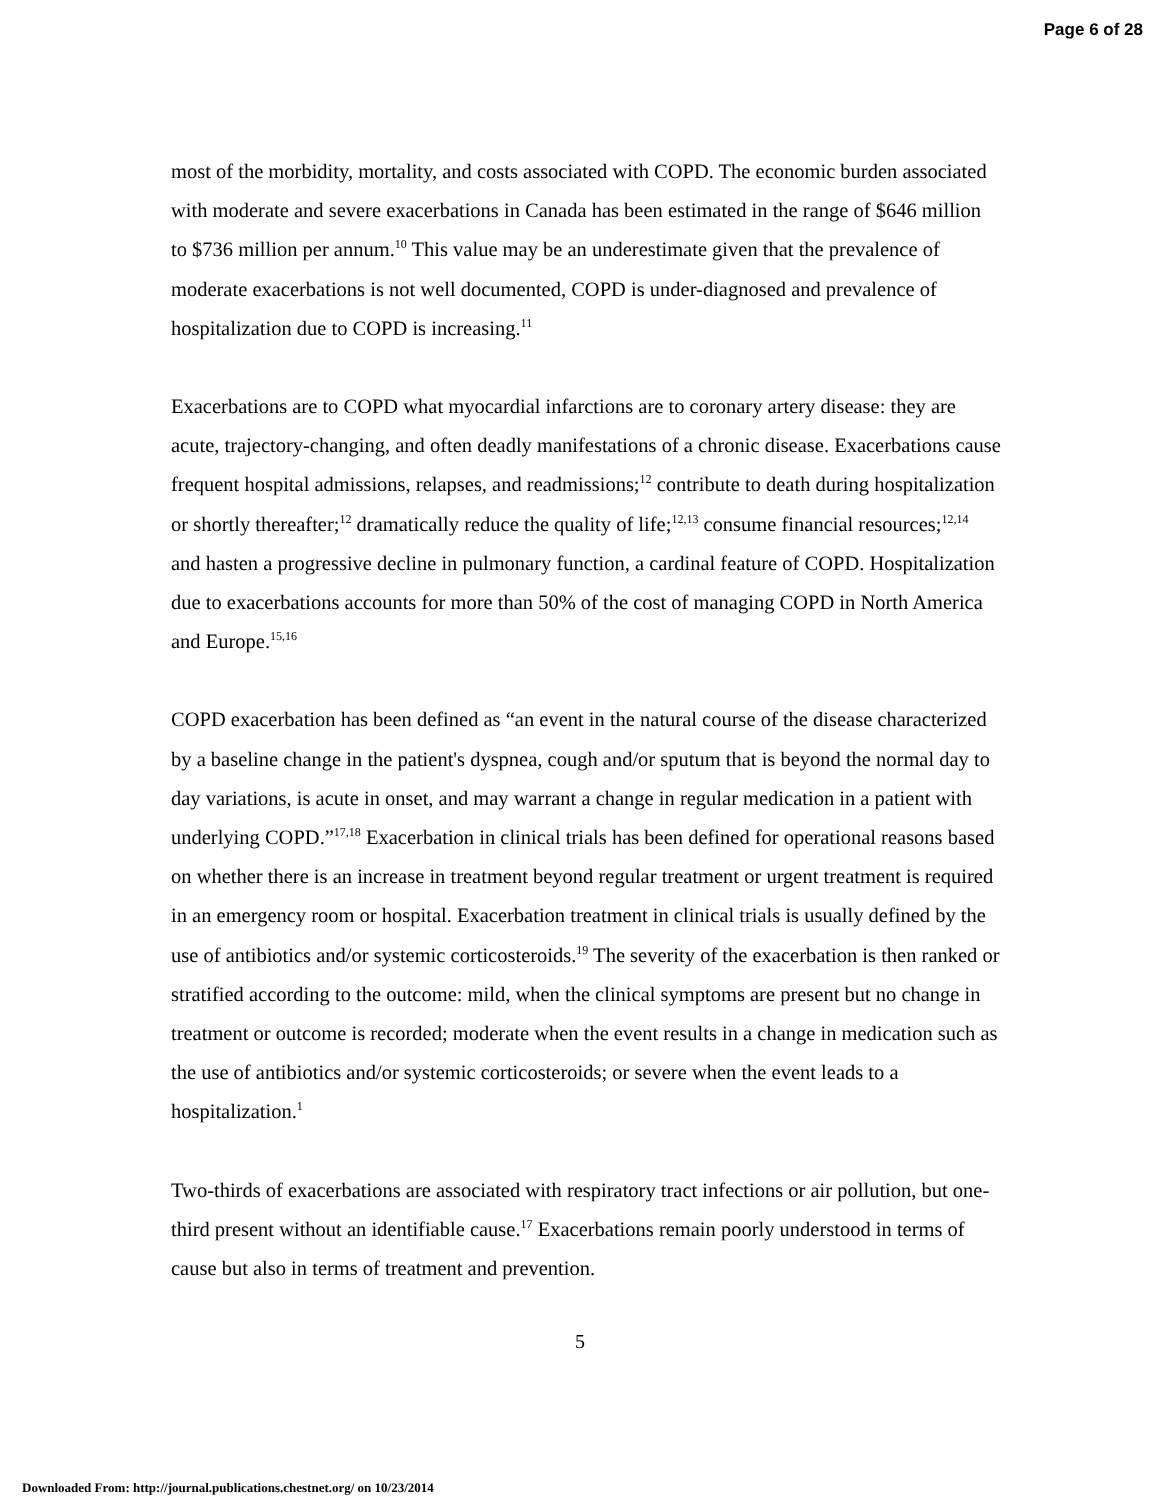Page 6 of 28
most of the morbidity, mortality, and costs associated with COPD. The economic burden associated with moderate and severe exacerbations in Canada has been estimated in the range of $646 million to $736 million per annum.<sup>10</sup> This value may be an underestimate given that the prevalence of moderate exacerbations is not well documented, COPD is under-diagnosed and prevalence of hospitalization due to COPD is increasing.<sup>11</sup>
Exacerbations are to COPD what myocardial infarctions are to coronary artery disease: they are acute, trajectory-changing, and often deadly manifestations of a chronic disease. Exacerbations cause frequent hospital admissions, relapses, and readmissions;<sup>12</sup> contribute to death during hospitalization or shortly thereafter;<sup>12</sup> dramatically reduce the quality of life;<sup>12,13</sup> consume financial resources;<sup>12,14</sup> and hasten a progressive decline in pulmonary function, a cardinal feature of COPD. Hospitalization due to exacerbations accounts for more than 50% of the cost of managing COPD in North America and Europe.<sup>15,16</sup>
COPD exacerbation has been defined as “an event in the natural course of the disease characterized by a baseline change in the patient's dyspnea, cough and/or sputum that is beyond the normal day to day variations, is acute in onset, and may warrant a change in regular medication in a patient with underlying COPD.”<sup>17,18</sup> Exacerbation in clinical trials has been defined for operational reasons based on whether there is an increase in treatment beyond regular treatment or urgent treatment is required in an emergency room or hospital. Exacerbation treatment in clinical trials is usually defined by the use of antibiotics and/or systemic corticosteroids.<sup>19</sup> The severity of the exacerbation is then ranked or stratified according to the outcome: mild, when the clinical symptoms are present but no change in treatment or outcome is recorded; moderate when the event results in a change in medication such as the use of antibiotics and/or systemic corticosteroids; or severe when the event leads to a hospitalization.<sup>1</sup>
Two-thirds of exacerbations are associated with respiratory tract infections or air pollution, but one-third present without an identifiable cause.<sup>17</sup> Exacerbations remain poorly understood in terms of cause but also in terms of treatment and prevention.
5
Downloaded From: http://journal.publications.chestnet.org/ on 10/23/2014